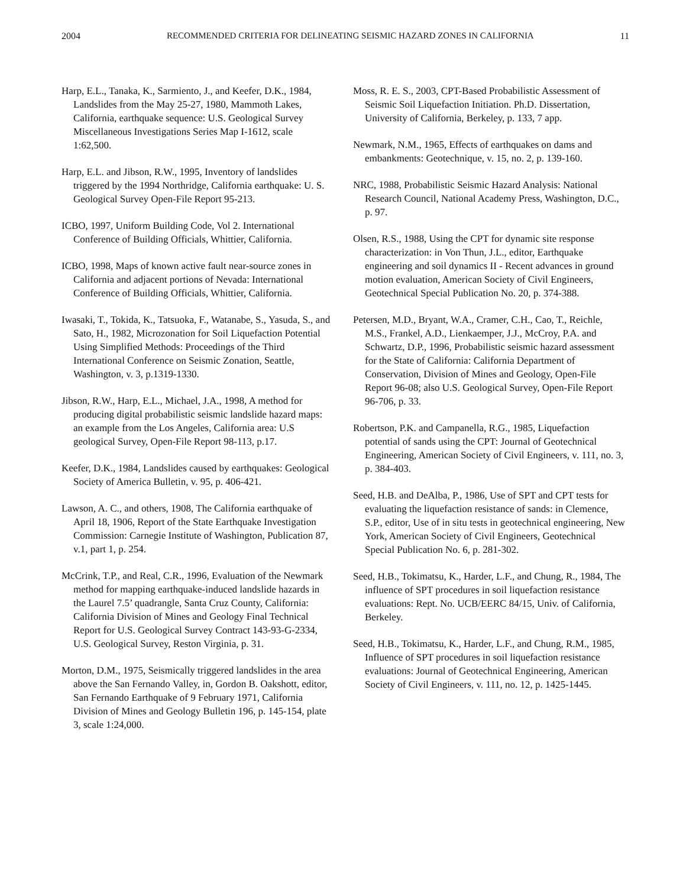2004 RECOMMENDED CRITERIA FOR DELINEATING SEISMIC HAZARD ZONES IN CALIFORNIA 11
Harp, E.L., Tanaka, K., Sarmiento, J., and Keefer, D.K., 1984, Landslides from the May 25-27, 1980, Mammoth Lakes, California, earthquake sequence: U.S. Geological Survey Miscellaneous Investigations Series Map I-1612, scale 1:62,500.
Harp, E.L. and Jibson, R.W., 1995, Inventory of landslides triggered by the 1994 Northridge, California earthquake: U. S. Geological Survey Open-File Report 95-213.
ICBO, 1997, Uniform Building Code, Vol 2. International Conference of Building Officials, Whittier, California.
ICBO, 1998, Maps of known active fault near-source zones in California and adjacent portions of Nevada: International Conference of Building Officials, Whittier, California.
Iwasaki, T., Tokida, K., Tatsuoka, F., Watanabe, S., Yasuda, S., and Sato, H., 1982, Microzonation for Soil Liquefaction Potential Using Simplified Methods: Proceedings of the Third International Conference on Seismic Zonation, Seattle, Washington, v. 3, p.1319-1330.
Jibson, R.W., Harp, E.L., Michael, J.A., 1998, A method for producing digital probabilistic seismic landslide hazard maps: an example from the Los Angeles, California area: U.S geological Survey, Open-File Report 98-113, p.17.
Keefer, D.K., 1984, Landslides caused by earthquakes: Geological Society of America Bulletin, v. 95, p. 406-421.
Lawson, A. C., and others, 1908, The California earthquake of April 18, 1906, Report of the State Earthquake Investigation Commission: Carnegie Institute of Washington, Publication 87, v.1, part 1, p. 254.
McCrink, T.P., and Real, C.R., 1996, Evaluation of the Newmark method for mapping earthquake-induced landslide hazards in the Laurel 7.5’ quadrangle, Santa Cruz County, California: California Division of Mines and Geology Final Technical Report for U.S. Geological Survey Contract 143-93-G-2334, U.S. Geological Survey, Reston Virginia, p. 31.
Morton, D.M., 1975, Seismically triggered landslides in the area above the San Fernando Valley, in, Gordon B. Oakshott, editor, San Fernando Earthquake of 9 February 1971, California Division of Mines and Geology Bulletin 196, p. 145-154, plate 3, scale 1:24,000.
Moss, R. E. S., 2003, CPT-Based Probabilistic Assessment of Seismic Soil Liquefaction Initiation. Ph.D. Dissertation, University of California, Berkeley, p. 133, 7 app.
Newmark, N.M., 1965, Effects of earthquakes on dams and embankments: Geotechnique, v. 15, no. 2, p. 139-160.
NRC, 1988, Probabilistic Seismic Hazard Analysis: National Research Council, National Academy Press, Washington, D.C., p. 97.
Olsen, R.S., 1988, Using the CPT for dynamic site response characterization: in Von Thun, J.L., editor, Earthquake engineering and soil dynamics II - Recent advances in ground motion evaluation, American Society of Civil Engineers, Geotechnical Special Publication No. 20, p. 374-388.
Petersen, M.D., Bryant, W.A., Cramer, C.H., Cao, T., Reichle, M.S., Frankel, A.D., Lienkaemper, J.J., McCroy, P.A. and Schwartz, D.P., 1996, Probabilistic seismic hazard assessment for the State of California: California Department of Conservation, Division of Mines and Geology, Open-File Report 96-08; also U.S. Geological Survey, Open-File Report 96-706, p. 33.
Robertson, P.K. and Campanella, R.G., 1985, Liquefaction potential of sands using the CPT: Journal of Geotechnical Engineering, American Society of Civil Engineers, v. 111, no. 3, p. 384-403.
Seed, H.B. and DeAlba, P., 1986, Use of SPT and CPT tests for evaluating the liquefaction resistance of sands: in Clemence, S.P., editor, Use of in situ tests in geotechnical engineering, New York, American Society of Civil Engineers, Geotechnical Special Publication No. 6, p. 281-302.
Seed, H.B., Tokimatsu, K., Harder, L.F., and Chung, R., 1984, The influence of SPT procedures in soil liquefaction resistance evaluations: Rept. No. UCB/EERC 84/15, Univ. of California, Berkeley.
Seed, H.B., Tokimatsu, K., Harder, L.F., and Chung, R.M., 1985, Influence of SPT procedures in soil liquefaction resistance evaluations: Journal of Geotechnical Engineering, American Society of Civil Engineers, v. 111, no. 12, p. 1425-1445.